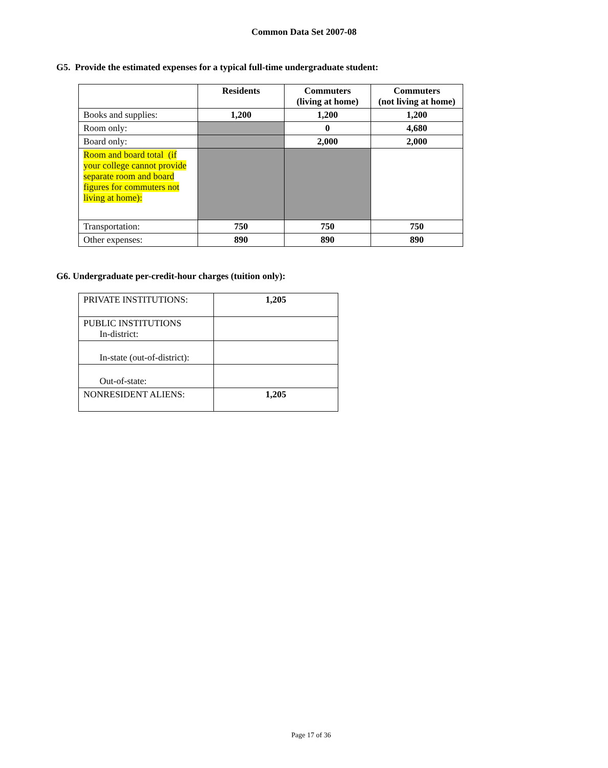Common Data Set 2007-08
G5. Provide the estimated expenses for a typical full-time undergraduate student:
| | Residents | Commuters (living at home) | Commuters (not living at home) |
| --- | --- | --- | --- |
| Books and supplies: | 1,200 | 1,200 | 1,200 |
| Room only: | | 0 | 4,680 |
| Board only: | | 2,000 | 2,000 |
| Room and board total (if your college cannot provide separate room and board figures for commuters not living at home): | | | |
| Transportation: | 750 | 750 | 750 |
| Other expenses: | 890 | 890 | 890 |
G6. Undergraduate per-credit-hour charges (tuition only):
| PRIVATE INSTITUTIONS: | 1,205 |
| PUBLIC INSTITUTIONS In-district: | |
| In-state (out-of-district): | |
| Out-of-state: | |
| NONRESIDENT ALIENS: | 1,205 |
Page 17 of 36